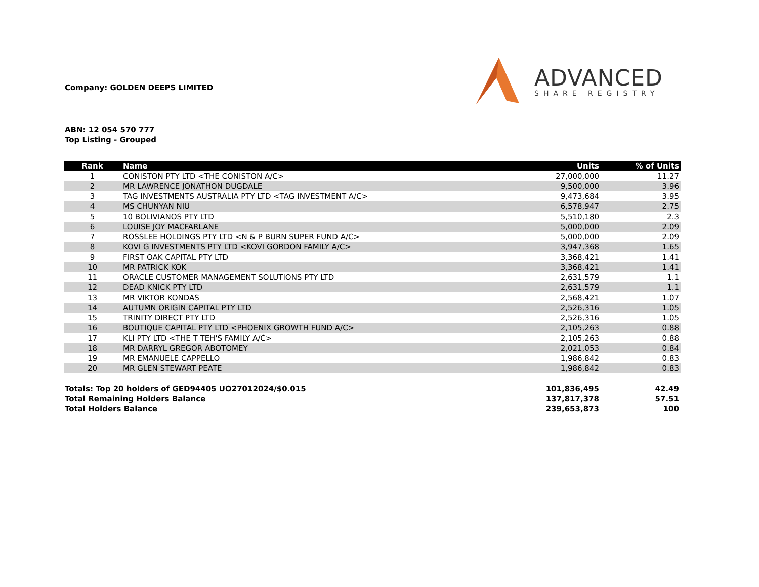Company: GOLDEN DEEPS LIMITED
ADVANCED
SHARE REGISTRY
ABN: 12 054 570 777
Top Listing - Grouped
| Rank | Name | Units | % of Units |
| --- | --- | --- | --- |
| 1 | CONISTON PTY LTD <THE CONISTON A/C> | 27,000,000 | 11.27 |
| 2 | MR LAWRENCE JONATHON DUGDALE | 9,500,000 | 3.96 |
| 3 | TAG INVESTMENTS AUSTRALIA PTY LTD <TAG INVESTMENT A/C> | 9,473,684 | 3.95 |
| 4 | MS CHUNYAN NIU | 6,578,947 | 2.75 |
| 5 | 10 BOLIVIANOS PTY LTD | 5,510,180 | 2.3 |
| 6 | LOUISE JOY MACFARLANE | 5,000,000 | 2.09 |
| 7 | ROSSLEE HOLDINGS PTY LTD <N & P BURN SUPER FUND A/C> | 5,000,000 | 2.09 |
| 8 | KOVI G INVESTMENTS PTY LTD <KOVI GORDON FAMILY A/C> | 3,947,368 | 1.65 |
| 9 | FIRST OAK CAPITAL PTY LTD | 3,368,421 | 1.41 |
| 10 | MR PATRICK KOK | 3,368,421 | 1.41 |
| 11 | ORACLE CUSTOMER MANAGEMENT SOLUTIONS PTY LTD | 2,631,579 | 1.1 |
| 12 | DEAD KNICK PTY LTD | 2,631,579 | 1.1 |
| 13 | MR VIKTOR KONDAS | 2,568,421 | 1.07 |
| 14 | AUTUMN ORIGIN CAPITAL PTY LTD | 2,526,316 | 1.05 |
| 15 | TRINITY DIRECT PTY LTD | 2,526,316 | 1.05 |
| 16 | BOUTIQUE CAPITAL PTY LTD <PHOENIX GROWTH FUND A/C> | 2,105,263 | 0.88 |
| 17 | KLI PTY LTD <THE T TEH'S FAMILY A/C> | 2,105,263 | 0.88 |
| 18 | MR DARRYL GREGOR ABOTOMEY | 2,021,053 | 0.84 |
| 19 | MR EMANUELE CAPPELLO | 1,986,842 | 0.83 |
| 20 | MR GLEN STEWART PEATE | 1,986,842 | 0.83 |
| Totals: Top 20 holders of GED94405 UO27012024/$0.015 | | 101,836,495 | 42.49 |
| Total Remaining Holders Balance | | 137,817,378 | 57.51 |
| Total Holders Balance | | 239,653,873 | 100 |